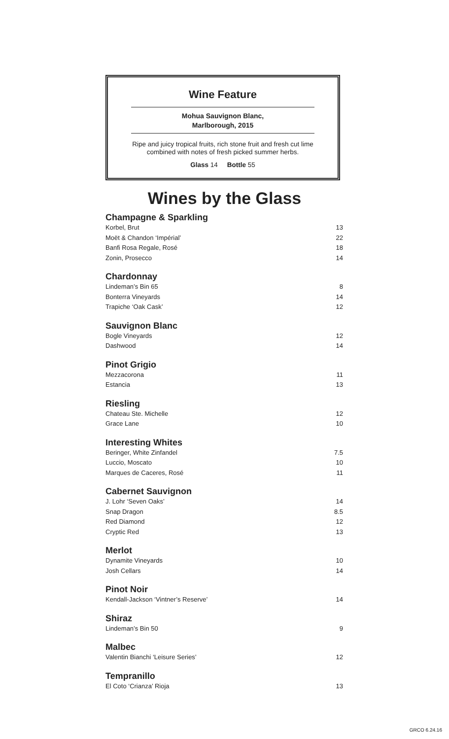Wine Feature
Mohua Sauvignon Blanc,
Marlborough, 2015
Ripe and juicy tropical fruits, rich stone fruit and fresh cut lime
combined with notes of fresh picked summer herbs.
Glass 14 Bottle 55
Wines by the Glass
Champagne & Sparkling
| Korbel, Brut | 13 |
| Moët & Chandon ‘Impérial’ | 22 |
| Banfi Rosa Regale, Rosé | 18 |
| Zonin, Prosecco | 14 |
Chardonnay
| Lindeman’s Bin 65 | 8 |
| Bonterra Vineyards | 14 |
| Trapiche ‘Oak Cask’ | 12 |
Sauvignon Blanc
| Bogle Vineyards | 12 |
| Dashwood | 14 |
Pinot Grigio
| Mezzacorona | 11 |
| Estancia | 13 |
Riesling
| Chateau Ste. Michelle | 12 |
| Grace Lane | 10 |
Interesting Whites
| Beringer, White Zinfandel | 7.5 |
| Luccio, Moscato | 10 |
| Marques de Caceres, Rosé | 11 |
Cabernet Sauvignon
| J. Lohr ‘Seven Oaks’ | 14 |
| Snap Dragon | 8.5 |
| Red Diamond | 12 |
| Cryptic Red | 13 |
Merlot
| Dynamite Vineyards | 10 |
| Josh Cellars | 14 |
Pinot Noir
| Kendall-Jackson ‘Vintner’s Reserve’ | 14 |
Shiraz
| Lindeman’s Bin 50 | 9 |
Malbec
| Valentin Bianchi ‘Leisure Series’ | 12 |
Tempranillo
| El Coto ‘Crianza’ Rioja | 13 |
GRCO 6.24.16